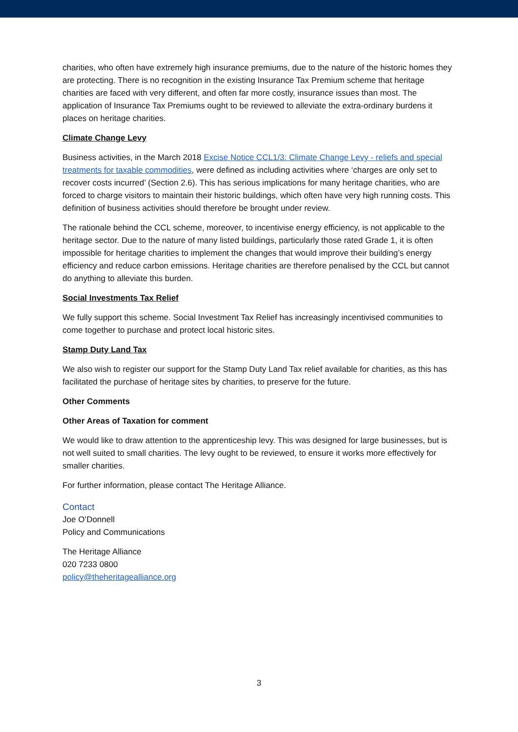charities, who often have extremely high insurance premiums, due to the nature of the historic homes they are protecting. There is no recognition in the existing Insurance Tax Premium scheme that heritage charities are faced with very different, and often far more costly, insurance issues than most. The application of Insurance Tax Premiums ought to be reviewed to alleviate the extra-ordinary burdens it places on heritage charities.
Climate Change Levy
Business activities, in the March 2018 Excise Notice CCL1/3: Climate Change Levy - reliefs and special treatments for taxable commodities, were defined as including activities where ‘charges are only set to recover costs incurred’ (Section 2.6). This has serious implications for many heritage charities, who are forced to charge visitors to maintain their historic buildings, which often have very high running costs. This definition of business activities should therefore be brought under review.
The rationale behind the CCL scheme, moreover, to incentivise energy efficiency, is not applicable to the heritage sector. Due to the nature of many listed buildings, particularly those rated Grade 1, it is often impossible for heritage charities to implement the changes that would improve their building’s energy efficiency and reduce carbon emissions. Heritage charities are therefore penalised by the CCL but cannot do anything to alleviate this burden.
Social Investments Tax Relief
We fully support this scheme. Social Investment Tax Relief has increasingly incentivised communities to come together to purchase and protect local historic sites.
Stamp Duty Land Tax
We also wish to register our support for the Stamp Duty Land Tax relief available for charities, as this has facilitated the purchase of heritage sites by charities, to preserve for the future.
Other Comments
Other Areas of Taxation for comment
We would like to draw attention to the apprenticeship levy. This was designed for large businesses, but is not well suited to small charities. The levy ought to be reviewed, to ensure it works more effectively for smaller charities.
For further information, please contact The Heritage Alliance.
Contact
Joe O’Donnell
Policy and Communications
The Heritage Alliance
020 7233 0800
policy@theheritagealliance.org
3